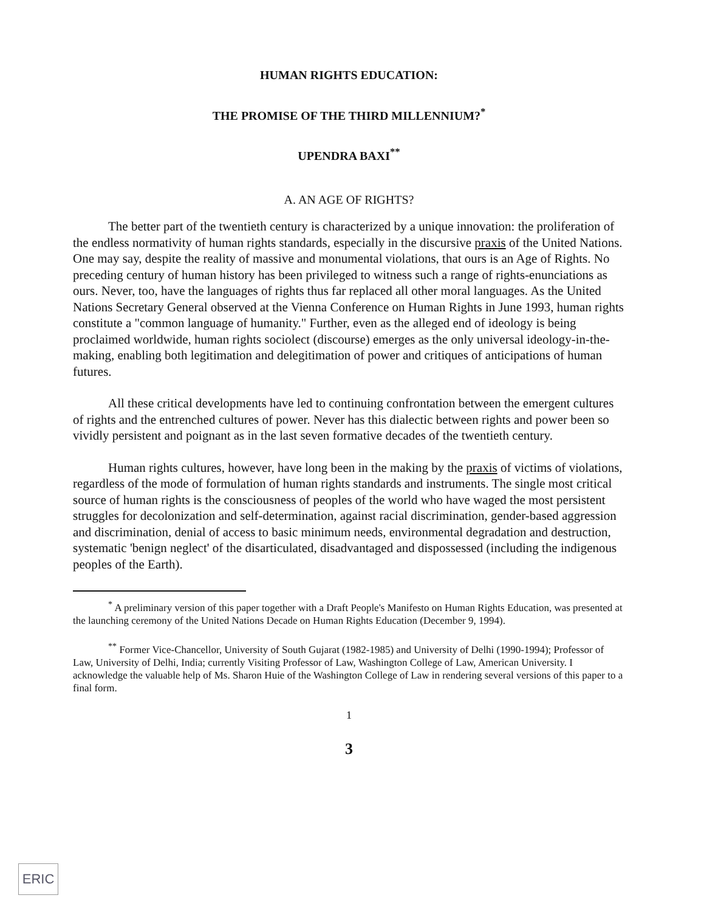HUMAN RIGHTS EDUCATION:
THE PROMISE OF THE THIRD MILLENNIUM?<sup>*</sup>
UPENDRA BAXI<sup>**</sup>
A. AN AGE OF RIGHTS?
The better part of the twentieth century is characterized by a unique innovation: the proliferation of the endless normativity of human rights standards, especially in the discursive praxis of the United Nations. One may say, despite the reality of massive and monumental violations, that ours is an Age of Rights. No preceding century of human history has been privileged to witness such a range of rights-enunciations as ours. Never, too, have the languages of rights thus far replaced all other moral languages. As the United Nations Secretary General observed at the Vienna Conference on Human Rights in June 1993, human rights constitute a "common language of humanity." Further, even as the alleged end of ideology is being proclaimed worldwide, human rights sociolect (discourse) emerges as the only universal ideology-in-the-making, enabling both legitimation and delegitimation of power and critiques of anticipations of human futures.
All these critical developments have led to continuing confrontation between the emergent cultures of rights and the entrenched cultures of power. Never has this dialectic between rights and power been so vividly persistent and poignant as in the last seven formative decades of the twentieth century.
Human rights cultures, however, have long been in the making by the praxis of victims of violations, regardless of the mode of formulation of human rights standards and instruments. The single most critical source of human rights is the consciousness of peoples of the world who have waged the most persistent struggles for decolonization and self-determination, against racial discrimination, gender-based aggression and discrimination, denial of access to basic minimum needs, environmental degradation and destruction, systematic 'benign neglect' of the disarticulated, disadvantaged and dispossessed (including the indigenous peoples of the Earth).
<sup>*</sup> A preliminary version of this paper together with a Draft People's Manifesto on Human Rights Education, was presented at the launching ceremony of the United Nations Decade on Human Rights Education (December 9, 1994).
<sup>**</sup> Former Vice-Chancellor, University of South Gujarat (1982-1985) and University of Delhi (1990-1994); Professor of Law, University of Delhi, India; currently Visiting Professor of Law, Washington College of Law, American University. I acknowledge the valuable help of Ms. Sharon Huie of the Washington College of Law in rendering several versions of this paper to a final form.
1
3
ERIC